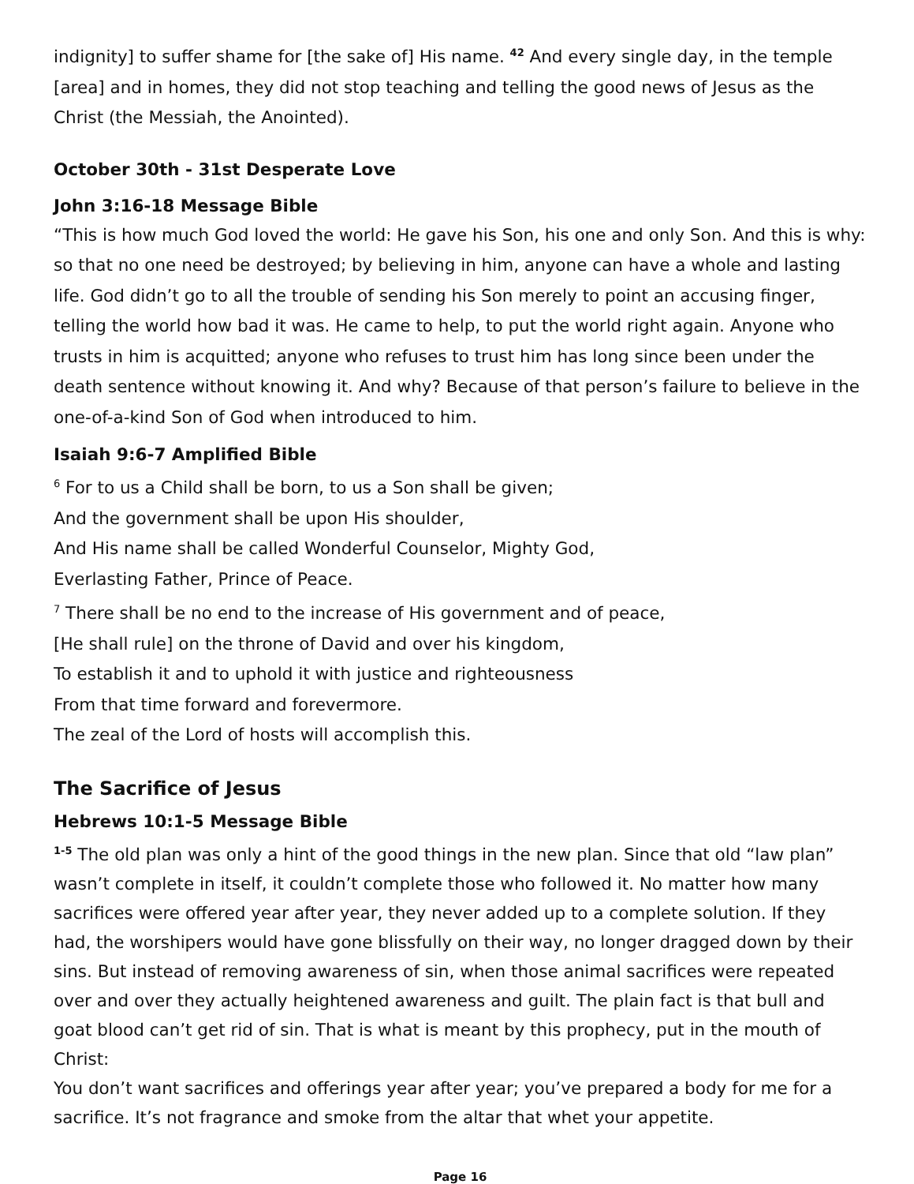indignity] to suffer shame for [the sake of] His name. <sup>42</sup> And every single day, in the temple [area] and in homes, they did not stop teaching and telling the good news of Jesus as the Christ (the Messiah, the Anointed).
October 30th - 31st Desperate Love
John 3:16-18 Message Bible
“This is how much God loved the world: He gave his Son, his one and only Son. And this is why: so that no one need be destroyed; by believing in him, anyone can have a whole and lasting life. God didn’t go to all the trouble of sending his Son merely to point an accusing finger, telling the world how bad it was. He came to help, to put the world right again. Anyone who trusts in him is acquitted; anyone who refuses to trust him has long since been under the death sentence without knowing it. And why? Because of that person’s failure to believe in the one-of-a-kind Son of God when introduced to him.
Isaiah 9:6-7 Amplified Bible
<sup>6</sup> For to us a Child shall be born, to us a Son shall be given;
And the government shall be upon His shoulder,
And His name shall be called Wonderful Counselor, Mighty God,
Everlasting Father, Prince of Peace.
<sup>7</sup> There shall be no end to the increase of His government and of peace,
[He shall rule] on the throne of David and over his kingdom,
To establish it and to uphold it with justice and righteousness
From that time forward and forevermore.
The zeal of the Lord of hosts will accomplish this.
The Sacrifice of Jesus
Hebrews 10:1-5 Message Bible
<sup>1-5</sup> The old plan was only a hint of the good things in the new plan. Since that old “law plan” wasn’t complete in itself, it couldn’t complete those who followed it. No matter how many sacrifices were offered year after year, they never added up to a complete solution. If they had, the worshipers would have gone blissfully on their way, no longer dragged down by their sins. But instead of removing awareness of sin, when those animal sacrifices were repeated over and over they actually heightened awareness and guilt. The plain fact is that bull and goat blood can’t get rid of sin. That is what is meant by this prophecy, put in the mouth of Christ:
You don’t want sacrifices and offerings year after year; you’ve prepared a body for me for a sacrifice. It’s not fragrance and smoke from the altar that whet your appetite.
Page 16